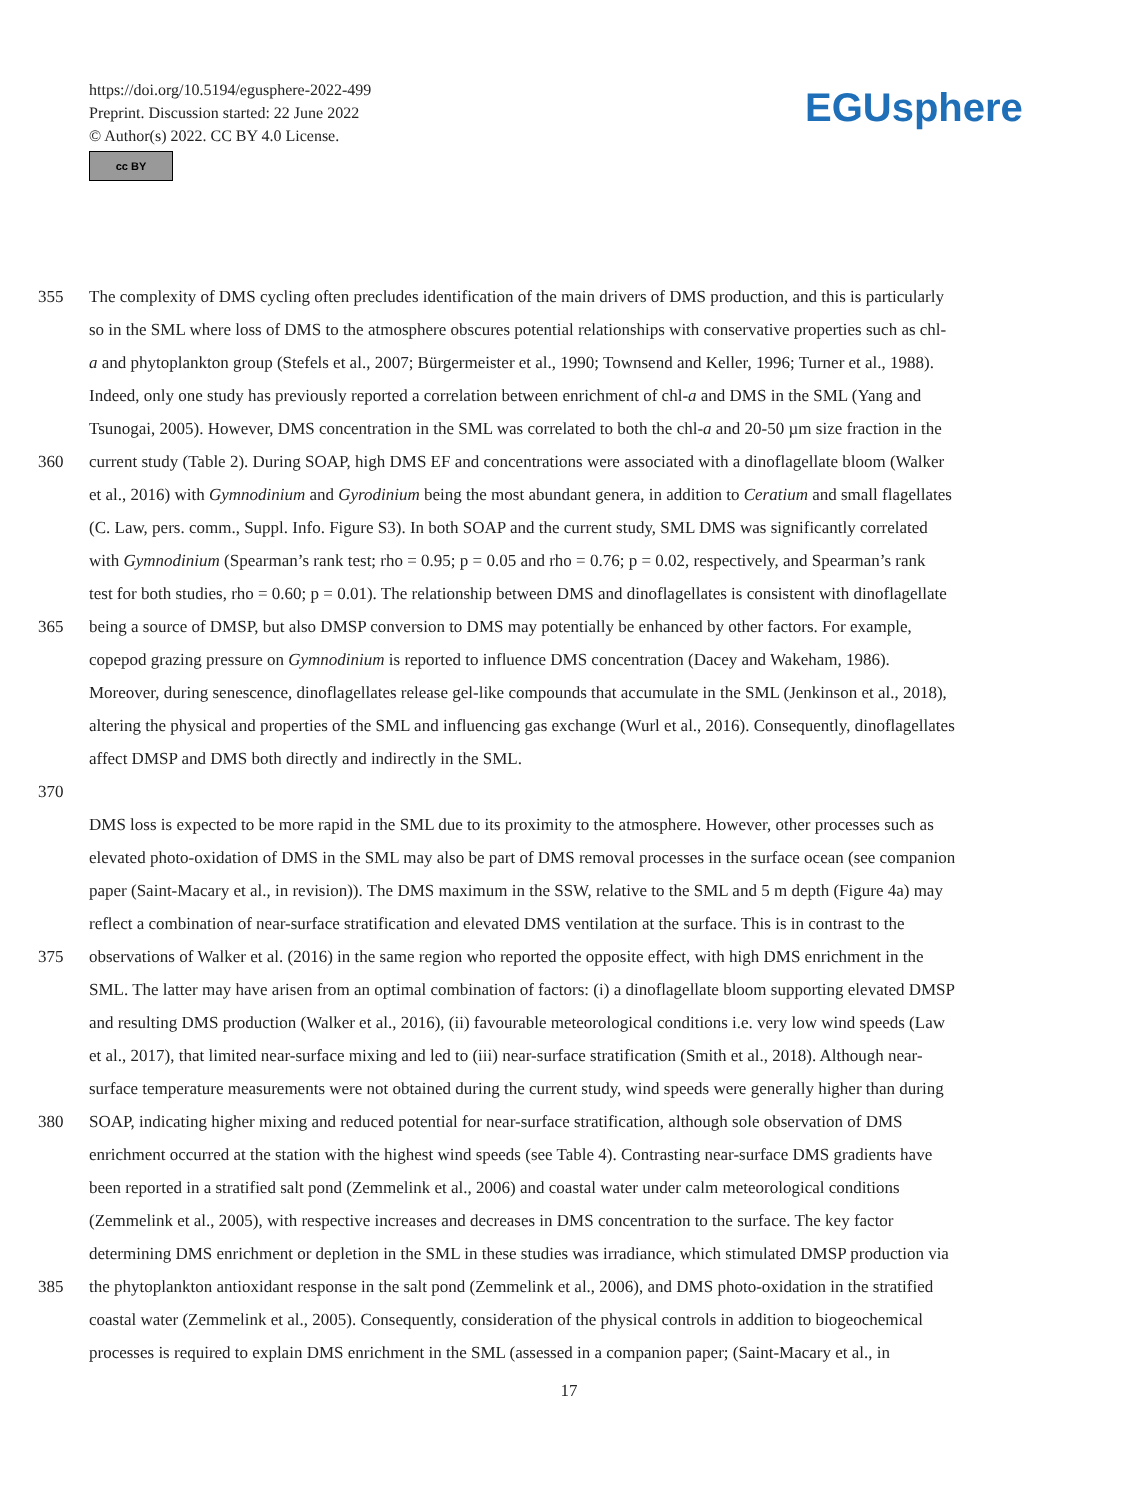https://doi.org/10.5194/egusphere-2022-499
Preprint. Discussion started: 22 June 2022
© Author(s) 2022. CC BY 4.0 License.
cc BY
EGUsphere
355 The complexity of DMS cycling often precludes identification of the main drivers of DMS production, and this is particularly
so in the SML where loss of DMS to the atmosphere obscures potential relationships with conservative properties such as chl-
a and phytoplankton group (Stefels et al., 2007; Bürgermeister et al., 1990; Townsend and Keller, 1996; Turner et al., 1988).
Indeed, only one study has previously reported a correlation between enrichment of chl-a and DMS in the SML (Yang and
Tsunogai, 2005). However, DMS concentration in the SML was correlated to both the chl-a and 20-50 µm size fraction in the
360 current study (Table 2). During SOAP, high DMS EF and concentrations were associated with a dinoflagellate bloom (Walker
et al., 2016) with Gymnodinium and Gyrodinium being the most abundant genera, in addition to Ceratium and small flagellates
(C. Law, pers. comm., Suppl. Info. Figure S3). In both SOAP and the current study, SML DMS was significantly correlated
with Gymnodinium (Spearman’s rank test; rho = 0.95; p = 0.05 and rho = 0.76; p = 0.02, respectively, and Spearman’s rank
test for both studies, rho = 0.60; p = 0.01). The relationship between DMS and dinoflagellates is consistent with dinoflagellate
365 being a source of DMSP, but also DMSP conversion to DMS may potentially be enhanced by other factors. For example,
copepod grazing pressure on Gymnodinium is reported to influence DMS concentration (Dacey and Wakeham, 1986).
Moreover, during senescence, dinoflagellates release gel-like compounds that accumulate in the SML (Jenkinson et al., 2018),
altering the physical and properties of the SML and influencing gas exchange (Wurl et al., 2016). Consequently, dinoflagellates
affect DMSP and DMS both directly and indirectly in the SML.
370
DMS loss is expected to be more rapid in the SML due to its proximity to the atmosphere. However, other processes such as
elevated photo-oxidation of DMS in the SML may also be part of DMS removal processes in the surface ocean (see companion
paper (Saint-Macary et al., in revision)). The DMS maximum in the SSW, relative to the SML and 5 m depth (Figure 4a) may
reflect a combination of near-surface stratification and elevated DMS ventilation at the surface. This is in contrast to the
375 observations of Walker et al. (2016) in the same region who reported the opposite effect, with high DMS enrichment in the
SML. The latter may have arisen from an optimal combination of factors: (i) a dinoflagellate bloom supporting elevated DMSP
and resulting DMS production (Walker et al., 2016), (ii) favourable meteorological conditions i.e. very low wind speeds (Law
et al., 2017), that limited near-surface mixing and led to (iii) near-surface stratification (Smith et al., 2018). Although near-
surface temperature measurements were not obtained during the current study, wind speeds were generally higher than during
380 SOAP, indicating higher mixing and reduced potential for near-surface stratification, although sole observation of DMS
enrichment occurred at the station with the highest wind speeds (see Table 4). Contrasting near-surface DMS gradients have
been reported in a stratified salt pond (Zemmelink et al., 2006) and coastal water under calm meteorological conditions
(Zemmelink et al., 2005), with respective increases and decreases in DMS concentration to the surface. The key factor
determining DMS enrichment or depletion in the SML in these studies was irradiance, which stimulated DMSP production via
385 the phytoplankton antioxidant response in the salt pond (Zemmelink et al., 2006), and DMS photo-oxidation in the stratified
coastal water (Zemmelink et al., 2005). Consequently, consideration of the physical controls in addition to biogeochemical
processes is required to explain DMS enrichment in the SML (assessed in a companion paper; (Saint-Macary et al., in
17